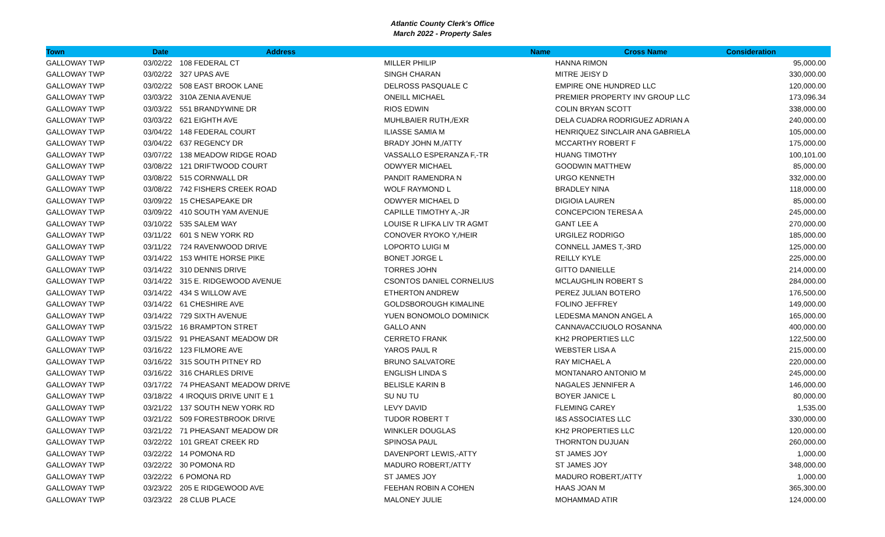Atlantic County Clerk's Office
March 2022 - Property Sales
| Town | Date | Address | Name | Cross Name | Consideration |
| --- | --- | --- | --- | --- | --- |
| GALLOWAY TWP | 03/02/22 | 108 FEDERAL CT | MILLER PHILIP | HANNA RIMON | 95,000.00 |
| GALLOWAY TWP | 03/02/22 | 327 UPAS AVE | SINGH CHARAN | MITRE JEISY D | 330,000.00 |
| GALLOWAY TWP | 03/02/22 | 508 EAST BROOK LANE | DELROSS PASQUALE C | EMPIRE ONE HUNDRED LLC | 120,000.00 |
| GALLOWAY TWP | 03/03/22 | 310A ZENIA AVENUE | ONEILL MICHAEL | PREMIER PROPERTY INV GROUP LLC | 173,096.34 |
| GALLOWAY TWP | 03/03/22 | 551 BRANDYWINE DR | RIOS EDWIN | COLIN BRYAN SCOTT | 338,000.00 |
| GALLOWAY TWP | 03/03/22 | 621 EIGHTH AVE | MUHLBAIER RUTH,/EXR | DELA CUADRA RODRIGUEZ ADRIAN A | 240,000.00 |
| GALLOWAY TWP | 03/04/22 | 148 FEDERAL COURT | ILIASSE SAMIA M | HENRIQUEZ SINCLAIR ANA GABRIELA | 105,000.00 |
| GALLOWAY TWP | 03/04/22 | 637 REGENCY DR | BRADY JOHN M,/ATTY | MCCARTHY ROBERT F | 175,000.00 |
| GALLOWAY TWP | 03/07/22 | 138 MEADOW RIDGE ROAD | VASSALLO ESPERANZA F,-TR | HUANG TIMOTHY | 100,101.00 |
| GALLOWAY TWP | 03/08/22 | 121 DRIFTWOOD COURT | ODWYER MICHAEL | GOODWIN MATTHEW | 85,000.00 |
| GALLOWAY TWP | 03/08/22 | 515 CORNWALL DR | PANDIT RAMENDRA N | URGO KENNETH | 332,000.00 |
| GALLOWAY TWP | 03/08/22 | 742 FISHERS CREEK ROAD | WOLF RAYMOND L | BRADLEY NINA | 118,000.00 |
| GALLOWAY TWP | 03/09/22 | 15 CHESAPEAKE DR | ODWYER MICHAEL D | DIGIOIA LAUREN | 85,000.00 |
| GALLOWAY TWP | 03/09/22 | 410 SOUTH YAM AVENUE | CAPILLE TIMOTHY A,-JR | CONCEPCION TERESA A | 245,000.00 |
| GALLOWAY TWP | 03/10/22 | 535 SALEM WAY | LOUISE R LIFKA LIV TR AGMT | GANT LEE A | 270,000.00 |
| GALLOWAY TWP | 03/11/22 | 601 S NEW YORK RD | CONOVER RYOKO Y,/HEIR | URGILEZ RODRIGO | 185,000.00 |
| GALLOWAY TWP | 03/11/22 | 724 RAVENWOOD DRIVE | LOPORTO LUIGI M | CONNELL JAMES T,-3RD | 125,000.00 |
| GALLOWAY TWP | 03/14/22 | 153 WHITE HORSE PIKE | BONET JORGE L | REILLY KYLE | 225,000.00 |
| GALLOWAY TWP | 03/14/22 | 310 DENNIS DRIVE | TORRES JOHN | GITTO DANIELLE | 214,000.00 |
| GALLOWAY TWP | 03/14/22 | 315 E. RIDGEWOOD AVENUE | CSONTOS DANIEL CORNELIUS | MCLAUGHLIN ROBERT S | 284,000.00 |
| GALLOWAY TWP | 03/14/22 | 434 S WILLOW AVE | ETHERTON ANDREW | PEREZ JULIAN BOTERO | 176,500.00 |
| GALLOWAY TWP | 03/14/22 | 61 CHESHIRE AVE | GOLDSBOROUGH KIMALINE | FOLINO JEFFREY | 149,000.00 |
| GALLOWAY TWP | 03/14/22 | 729 SIXTH AVENUE | YUEN BONOMOLO DOMINICK | LEDESMA MANON ANGEL A | 165,000.00 |
| GALLOWAY TWP | 03/15/22 | 16 BRAMPTON STRET | GALLO ANN | CANNAVACCIUOLO ROSANNA | 400,000.00 |
| GALLOWAY TWP | 03/15/22 | 91 PHEASANT MEADOW DR | CERRETO FRANK | KH2 PROPERTIES LLC | 122,500.00 |
| GALLOWAY TWP | 03/16/22 | 123 FILMORE AVE | YAROS PAUL R | WEBSTER LISA A | 215,000.00 |
| GALLOWAY TWP | 03/16/22 | 315 SOUTH PITNEY RD | BRUNO SALVATORE | RAY MICHAEL A | 220,000.00 |
| GALLOWAY TWP | 03/16/22 | 316 CHARLES DRIVE | ENGLISH LINDA S | MONTANARO ANTONIO M | 245,000.00 |
| GALLOWAY TWP | 03/17/22 | 74 PHEASANT MEADOW DRIVE | BELISLE KARIN B | NAGALES JENNIFER A | 146,000.00 |
| GALLOWAY TWP | 03/18/22 | 4 IROQUIS DRIVE UNIT E 1 | SU NU TU | BOYER JANICE L | 80,000.00 |
| GALLOWAY TWP | 03/21/22 | 137 SOUTH NEW YORK RD | LEVY DAVID | FLEMING CAREY | 1,535.00 |
| GALLOWAY TWP | 03/21/22 | 509 FORESTBROOK DRIVE | TUDOR ROBERT T | I&S ASSOCIATES LLC | 330,000.00 |
| GALLOWAY TWP | 03/21/22 | 71 PHEASANT MEADOW DR | WINKLER DOUGLAS | KH2 PROPERTIES LLC | 120,000.00 |
| GALLOWAY TWP | 03/22/22 | 101 GREAT CREEK RD | SPINOSA PAUL | THORNTON DUJUAN | 260,000.00 |
| GALLOWAY TWP | 03/22/22 | 14 POMONA RD | DAVENPORT LEWIS,-ATTY | ST JAMES JOY | 1,000.00 |
| GALLOWAY TWP | 03/22/22 | 30 POMONA RD | MADURO ROBERT,/ATTY | ST JAMES JOY | 348,000.00 |
| GALLOWAY TWP | 03/22/22 | 6 POMONA RD | ST JAMES JOY | MADURO ROBERT,/ATTY | 1,000.00 |
| GALLOWAY TWP | 03/23/22 | 205 E RIDGEWOOD AVE | FEEHAN ROBIN A COHEN | HAAS JOAN M | 365,300.00 |
| GALLOWAY TWP | 03/23/22 | 28 CLUB PLACE | MALONEY JULIE | MOHAMMAD ATIR | 124,000.00 |